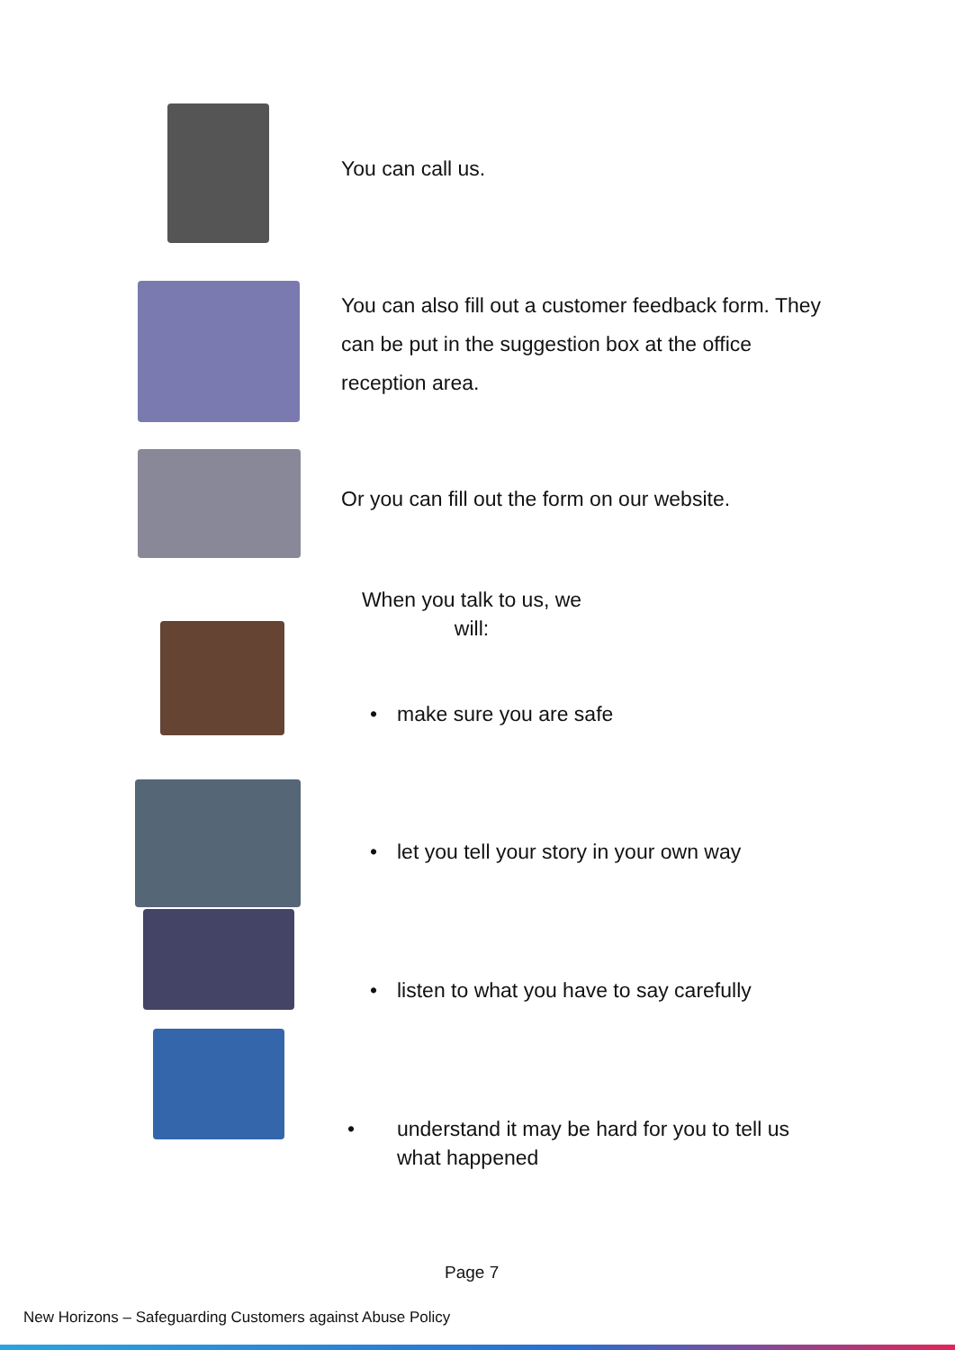You can call us.
You can also fill out a customer feedback form. They can be put in the suggestion box at the office reception area.
Or you can fill out the form on our website.
When you talk to us, we will:
• make sure you are safe
• let you tell your story in your own way
• listen to what you have to say carefully
• understand it may be hard for you to tell us what happened
Page 7
New Horizons – Safeguarding Customers against Abuse Policy